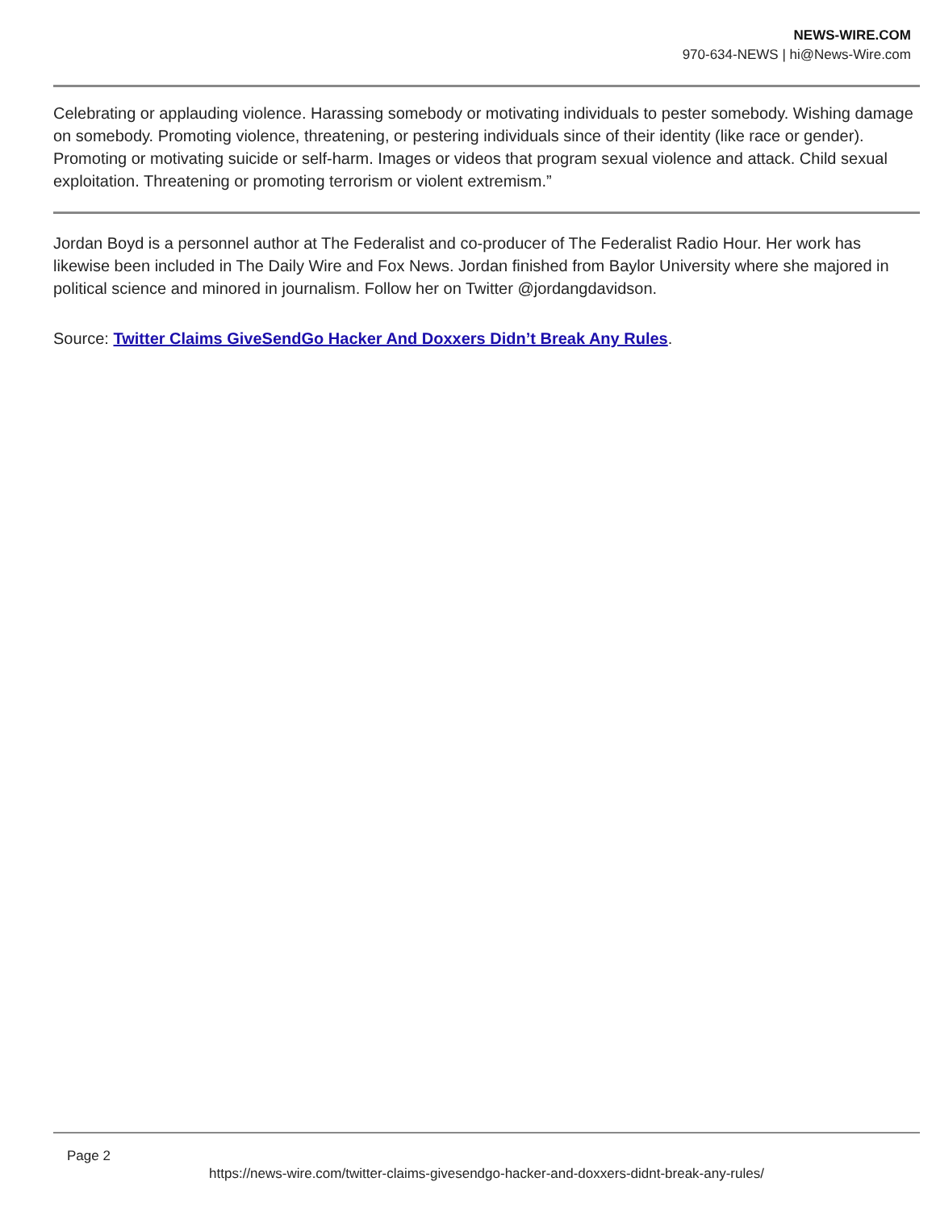NEWS-WIRE.COM
970-634-NEWS | hi@News-Wire.com
Celebrating or applauding violence. Harassing somebody or motivating individuals to pester somebody. Wishing damage on somebody. Promoting violence, threatening, or pestering individuals since of their identity (like race or gender). Promoting or motivating suicide or self-harm. Images or videos that program sexual violence and attack. Child sexual exploitation. Threatening or promoting terrorism or violent extremism.”
Jordan Boyd is a personnel author at The Federalist and co-producer of The Federalist Radio Hour. Her work has likewise been included in The Daily Wire and Fox News. Jordan finished from Baylor University where she majored in political science and minored in journalism. Follow her on Twitter @jordangdavidson.
Source: Twitter Claims GiveSendGo Hacker And Doxxers Didn’t Break Any Rules.
Page 2
https://news-wire.com/twitter-claims-givesendgo-hacker-and-doxxers-didnt-break-any-rules/